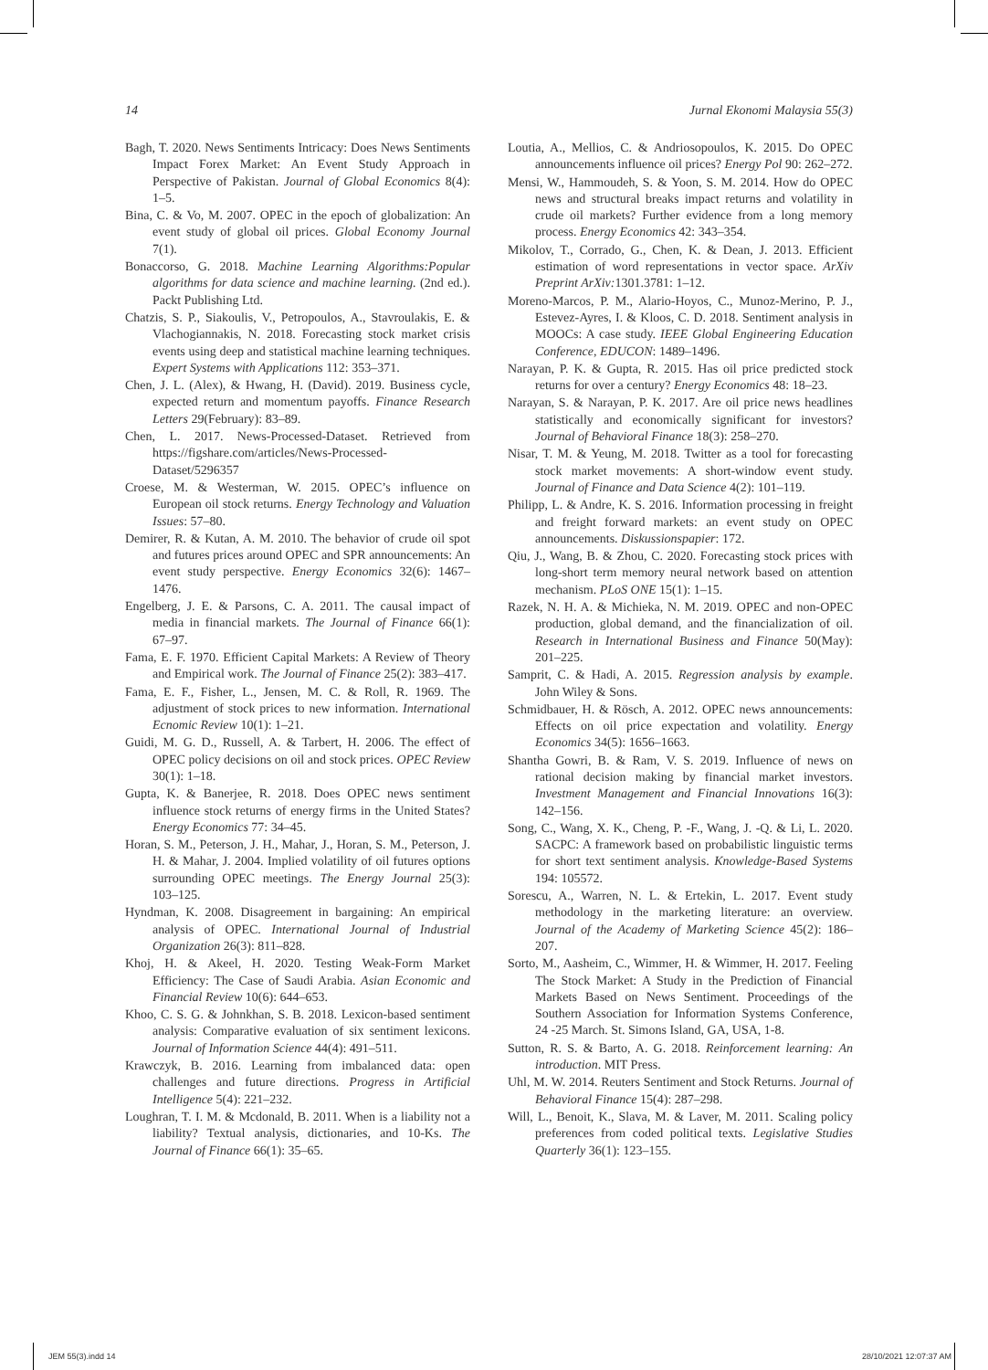14 Jurnal Ekonomi Malaysia 55(3)
Bagh, T. 2020. News Sentiments Intricacy: Does News Sentiments Impact Forex Market: An Event Study Approach in Perspective of Pakistan. Journal of Global Economics 8(4): 1–5.
Bina, C. & Vo, M. 2007. OPEC in the epoch of globalization: An event study of global oil prices. Global Economy Journal 7(1).
Bonaccorso, G. 2018. Machine Learning Algorithms:Popular algorithms for data science and machine learning. (2nd ed.). Packt Publishing Ltd.
Chatzis, S. P., Siakoulis, V., Petropoulos, A., Stavroulakis, E. & Vlachogiannakis, N. 2018. Forecasting stock market crisis events using deep and statistical machine learning techniques. Expert Systems with Applications 112: 353–371.
Chen, J. L. (Alex), & Hwang, H. (David). 2019. Business cycle, expected return and momentum payoffs. Finance Research Letters 29(February): 83–89.
Chen, L. 2017. News-Processed-Dataset. Retrieved from https://figshare.com/articles/News-Processed-Dataset/5296357
Croese, M. & Westerman, W. 2015. OPEC’s influence on European oil stock returns. Energy Technology and Valuation Issues: 57–80.
Demirer, R. & Kutan, A. M. 2010. The behavior of crude oil spot and futures prices around OPEC and SPR announcements: An event study perspective. Energy Economics 32(6): 1467–1476.
Engelberg, J. E. & Parsons, C. A. 2011. The causal impact of media in financial markets. The Journal of Finance 66(1): 67–97.
Fama, E. F. 1970. Efficient Capital Markets: A Review of Theory and Empirical work. The Journal of Finance 25(2): 383–417.
Fama, E. F., Fisher, L., Jensen, M. C. & Roll, R. 1969. The adjustment of stock prices to new information. International Ecnomic Review 10(1): 1–21.
Guidi, M. G. D., Russell, A. & Tarbert, H. 2006. The effect of OPEC policy decisions on oil and stock prices. OPEC Review 30(1): 1–18.
Gupta, K. & Banerjee, R. 2018. Does OPEC news sentiment influence stock returns of energy firms in the United States? Energy Economics 77: 34–45.
Horan, S. M., Peterson, J. H., Mahar, J., Horan, S. M., Peterson, J. H. & Mahar, J. 2004. Implied volatility of oil futures options surrounding OPEC meetings. The Energy Journal 25(3): 103–125.
Hyndman, K. 2008. Disagreement in bargaining: An empirical analysis of OPEC. International Journal of Industrial Organization 26(3): 811–828.
Khoj, H. & Akeel, H. 2020. Testing Weak-Form Market Efficiency: The Case of Saudi Arabia. Asian Economic and Financial Review 10(6): 644–653.
Khoo, C. S. G. & Johnkhan, S. B. 2018. Lexicon-based sentiment analysis: Comparative evaluation of six sentiment lexicons. Journal of Information Science 44(4): 491–511.
Krawczyk, B. 2016. Learning from imbalanced data: open challenges and future directions. Progress in Artificial Intelligence 5(4): 221–232.
Loughran, T. I. M. & Mcdonald, B. 2011. When is a liability not a liability? Textual analysis, dictionaries, and 10-Ks. The Journal of Finance 66(1): 35–65.
Loutia, A., Mellios, C. & Andriosopoulos, K. 2015. Do OPEC announcements influence oil prices? Energy Pol 90: 262–272.
Mensi, W., Hammoudeh, S. & Yoon, S. M. 2014. How do OPEC news and structural breaks impact returns and volatility in crude oil markets? Further evidence from a long memory process. Energy Economics 42: 343–354.
Mikolov, T., Corrado, G., Chen, K. & Dean, J. 2013. Efficient estimation of word representations in vector space. ArXiv Preprint ArXiv: 1301.3781: 1–12.
Moreno-Marcos, P. M., Alario-Hoyos, C., Munoz-Merino, P. J., Estevez-Ayres, I. & Kloos, C. D. 2018. Sentiment analysis in MOOCs: A case study. IEEE Global Engineering Education Conference, EDUCON: 1489–1496.
Narayan, P. K. & Gupta, R. 2015. Has oil price predicted stock returns for over a century? Energy Economics 48: 18–23.
Narayan, S. & Narayan, P. K. 2017. Are oil price news headlines statistically and economically significant for investors? Journal of Behavioral Finance 18(3): 258–270.
Nisar, T. M. & Yeung, M. 2018. Twitter as a tool for forecasting stock market movements: A short-window event study. Journal of Finance and Data Science 4(2): 101–119.
Philipp, L. & Andre, K. S. 2016. Information processing in freight and freight forward markets: an event study on OPEC announcements. Diskussionspapier: 172.
Qiu, J., Wang, B. & Zhou, C. 2020. Forecasting stock prices with long-short term memory neural network based on attention mechanism. PLoS ONE 15(1): 1–15.
Razek, N. H. A. & Michieka, N. M. 2019. OPEC and non-OPEC production, global demand, and the financialization of oil. Research in International Business and Finance 50(May): 201–225.
Samprit, C. & Hadi, A. 2015. Regression analysis by example. John Wiley & Sons.
Schmidbauer, H. & Rösch, A. 2012. OPEC news announcements: Effects on oil price expectation and volatility. Energy Economics 34(5): 1656–1663.
Shantha Gowri, B. & Ram, V. S. 2019. Influence of news on rational decision making by financial market investors. Investment Management and Financial Innovations 16(3): 142–156.
Song, C., Wang, X. K., Cheng, P. -F., Wang, J. -Q. & Li, L. 2020. SACPC: A framework based on probabilistic linguistic terms for short text sentiment analysis. Knowledge-Based Systems 194: 105572.
Sorescu, A., Warren, N. L. & Ertekin, L. 2017. Event study methodology in the marketing literature: an overview. Journal of the Academy of Marketing Science 45(2): 186–207.
Sorto, M., Aasheim, C., Wimmer, H. & Wimmer, H. 2017. Feeling The Stock Market: A Study in the Prediction of Financial Markets Based on News Sentiment. Proceedings of the Southern Association for Information Systems Conference, 24 -25 March. St. Simons Island, GA, USA, 1-8.
Sutton, R. S. & Barto, A. G. 2018. Reinforcement learning: An introduction. MIT Press.
Uhl, M. W. 2014. Reuters Sentiment and Stock Returns. Journal of Behavioral Finance 15(4): 287–298.
Will, L., Benoit, K., Slava, M. & Laver, M. 2011. Scaling policy preferences from coded political texts. Legislative Studies Quarterly 36(1): 123–155.
JEM 55(3).indd 14 28/10/2021 12:07:37 AM